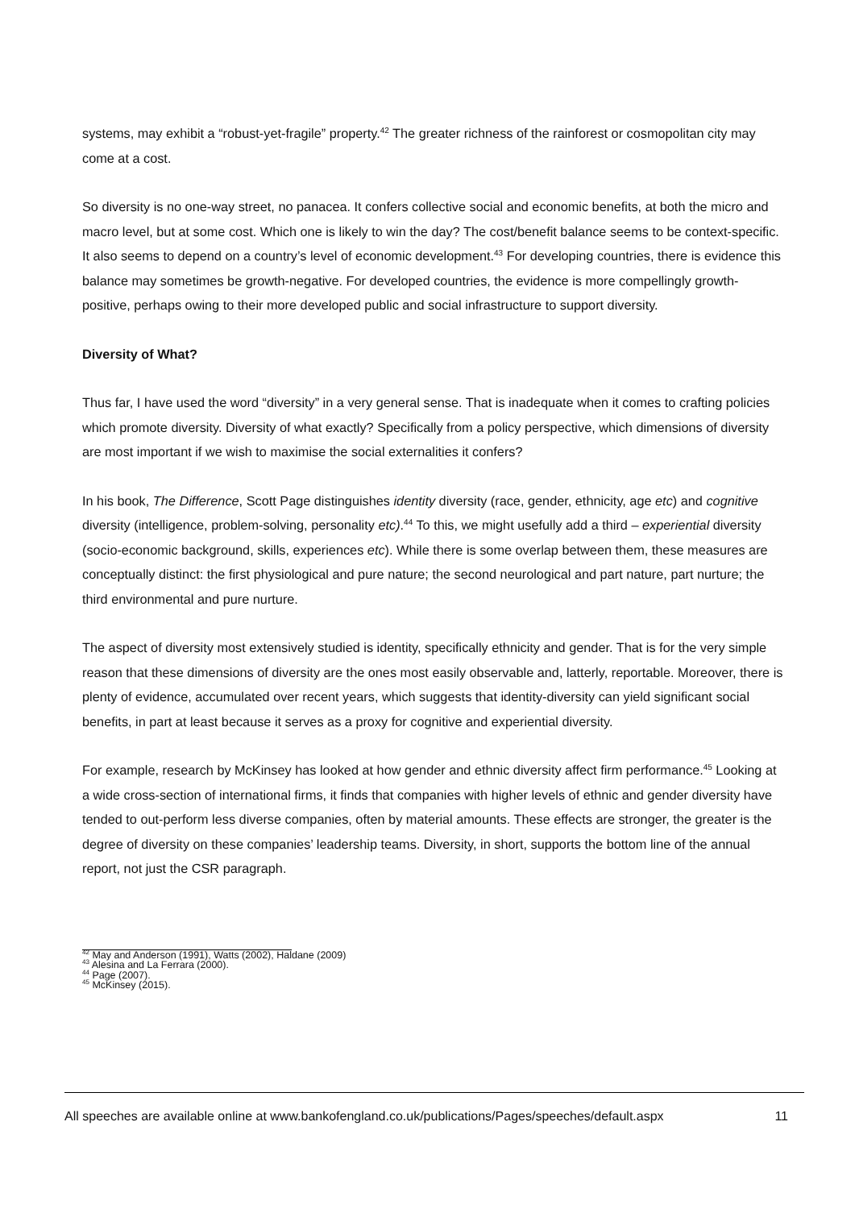systems, may exhibit a “robust-yet-fragile” property.<sup>42</sup> The greater richness of the rainforest or cosmopolitan city may come at a cost.
So diversity is no one-way street, no panacea. It confers collective social and economic benefits, at both the micro and macro level, but at some cost. Which one is likely to win the day? The cost/benefit balance seems to be context-specific. It also seems to depend on a country’s level of economic development.<sup>43</sup> For developing countries, there is evidence this balance may sometimes be growth-negative. For developed countries, the evidence is more compellingly growth-positive, perhaps owing to their more developed public and social infrastructure to support diversity.
Diversity of What?
Thus far, I have used the word “diversity” in a very general sense. That is inadequate when it comes to crafting policies which promote diversity. Diversity of what exactly? Specifically from a policy perspective, which dimensions of diversity are most important if we wish to maximise the social externalities it confers?
In his book, The Difference, Scott Page distinguishes identity diversity (race, gender, ethnicity, age etc) and cognitive diversity (intelligence, problem-solving, personality etc).<sup>44</sup> To this, we might usefully add a third – experiential diversity (socio-economic background, skills, experiences etc). While there is some overlap between them, these measures are conceptually distinct: the first physiological and pure nature; the second neurological and part nature, part nurture; the third environmental and pure nurture.
The aspect of diversity most extensively studied is identity, specifically ethnicity and gender. That is for the very simple reason that these dimensions of diversity are the ones most easily observable and, latterly, reportable. Moreover, there is plenty of evidence, accumulated over recent years, which suggests that identity-diversity can yield significant social benefits, in part at least because it serves as a proxy for cognitive and experiential diversity.
For example, research by McKinsey has looked at how gender and ethnic diversity affect firm performance.<sup>45</sup> Looking at a wide cross-section of international firms, it finds that companies with higher levels of ethnic and gender diversity have tended to out-perform less diverse companies, often by material amounts. These effects are stronger, the greater is the degree of diversity on these companies’ leadership teams. Diversity, in short, supports the bottom line of the annual report, not just the CSR paragraph.
<sup>42</sup> May and Anderson (1991), Watts (2002), Haldane (2009)
<sup>43</sup> Alesina and La Ferrara (2000).
<sup>44</sup> Page (2007).
<sup>45</sup> McKinsey (2015).
All speeches are available online at www.bankofengland.co.uk/publications/Pages/speeches/default.aspx 11